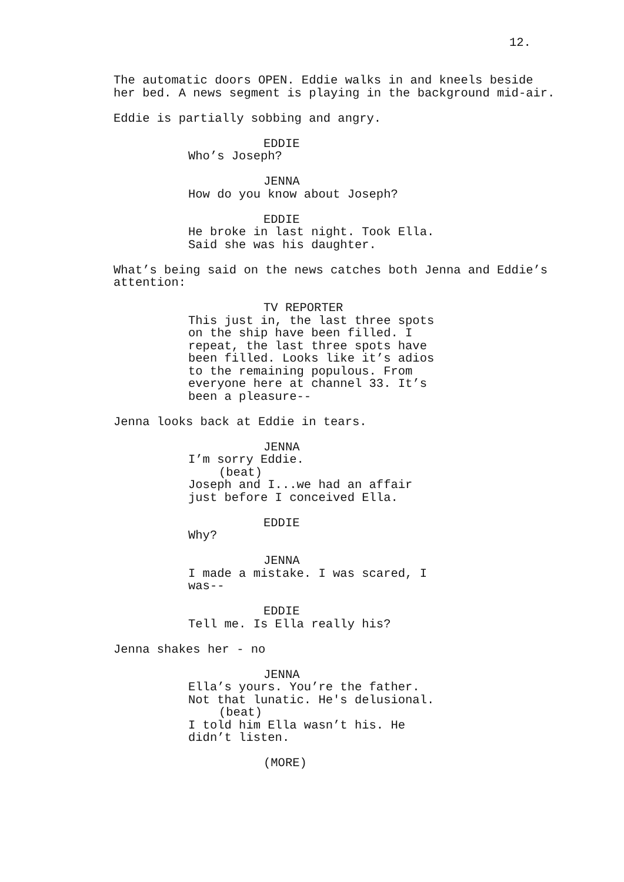12.
The automatic doors OPEN. Eddie walks in and kneels beside her bed. A news segment is playing in the background mid-air.
Eddie is partially sobbing and angry.
EDDIE
Who’s Joseph?
JENNA
How do you know about Joseph?
EDDIE
He broke in last night. Took Ella. Said she was his daughter.
What’s being said on the news catches both Jenna and Eddie’s attention:
TV REPORTER
This just in, the last three spots on the ship have been filled. I repeat, the last three spots have been filled. Looks like it’s adios to the remaining populous. From everyone here at channel 33. It’s been a pleasure--
Jenna looks back at Eddie in tears.
JENNA
I’m sorry Eddie.
(beat)
Joseph and I...we had an affair just before I conceived Ella.
EDDIE
Why?
JENNA
I made a mistake. I was scared, I was--
EDDIE
Tell me. Is Ella really his?
Jenna shakes her - no
JENNA
Ella’s yours. You’re the father. Not that lunatic. He's delusional.
(beat)
I told him Ella wasn’t his. He didn’t listen.
(MORE)